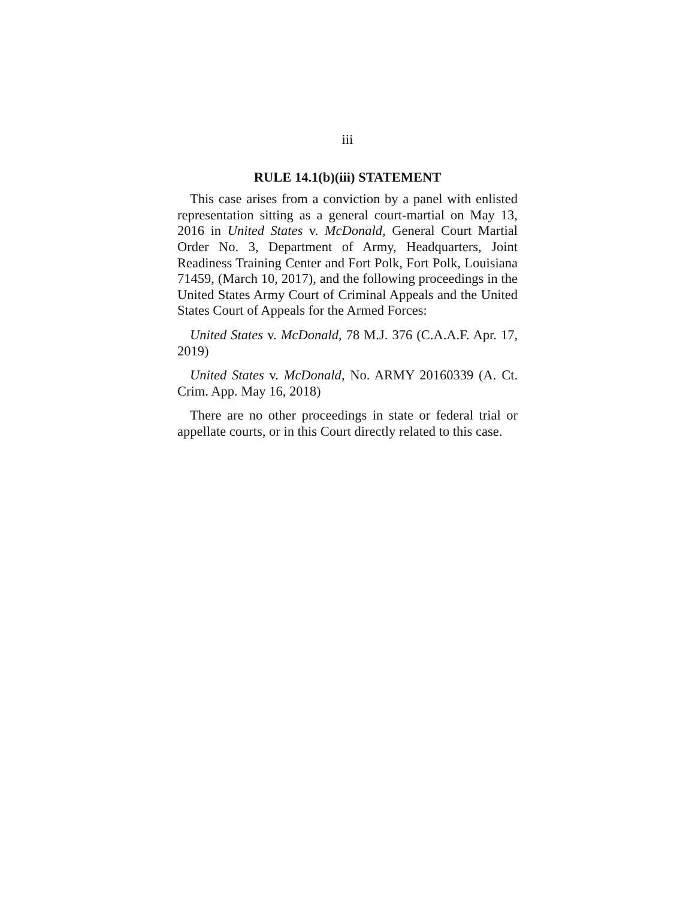iii
RULE 14.1(b)(iii) STATEMENT
This case arises from a conviction by a panel with enlisted representation sitting as a general court-martial on May 13, 2016 in United States v. McDonald, General Court Martial Order No. 3, Department of Army, Headquarters, Joint Readiness Training Center and Fort Polk, Fort Polk, Louisiana 71459, (March 10, 2017), and the following proceedings in the United States Army Court of Criminal Appeals and the United States Court of Appeals for the Armed Forces:
United States v. McDonald, 78 M.J. 376 (C.A.A.F. Apr. 17, 2019)
United States v. McDonald, No. ARMY 20160339 (A. Ct. Crim. App. May 16, 2018)
There are no other proceedings in state or federal trial or appellate courts, or in this Court directly related to this case.